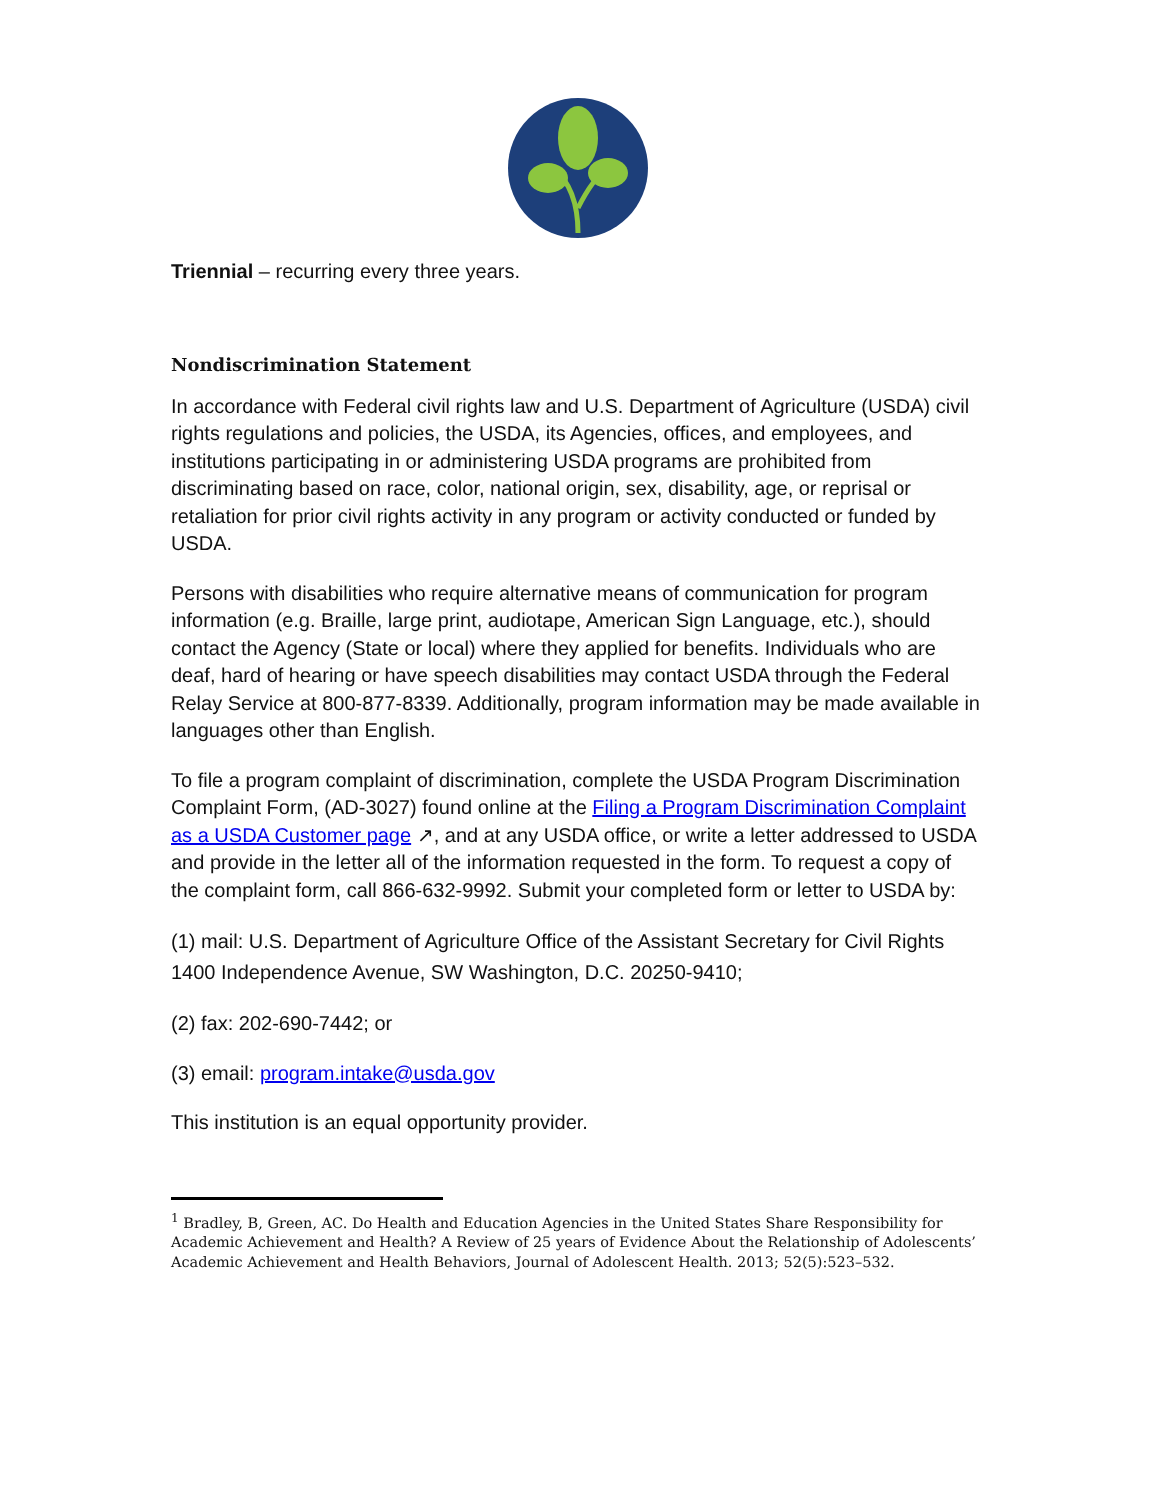Triennial – recurring every three years.
Nondiscrimination Statement
In accordance with Federal civil rights law and U.S. Department of Agriculture (USDA) civil rights regulations and policies, the USDA, its Agencies, offices, and employees, and institutions participating in or administering USDA programs are prohibited from discriminating based on race, color, national origin, sex, disability, age, or reprisal or retaliation for prior civil rights activity in any program or activity conducted or funded by USDA.
Persons with disabilities who require alternative means of communication for program information (e.g. Braille, large print, audiotape, American Sign Language, etc.), should contact the Agency (State or local) where they applied for benefits. Individuals who are deaf, hard of hearing or have speech disabilities may contact USDA through the Federal Relay Service at 800-877-8339. Additionally, program information may be made available in languages other than English.
To file a program complaint of discrimination, complete the USDA Program Discrimination Complaint Form, (AD-3027) found online at the Filing a Program Discrimination Complaint as a USDA Customer page ↗, and at any USDA office, or write a letter addressed to USDA and provide in the letter all of the information requested in the form. To request a copy of the complaint form, call 866-632-9992. Submit your completed form or letter to USDA by:
(1) mail: U.S. Department of Agriculture Office of the Assistant Secretary for Civil Rights 1400 Independence Avenue, SW Washington, D.C. 20250-9410;
(2) fax: 202-690-7442; or
(3) email: program.intake@usda.gov
This institution is an equal opportunity provider.
<sup>1</sup> Bradley, B, Green, AC. Do Health and Education Agencies in the United States Share Responsibility for Academic Achievement and Health? A Review of 25 years of Evidence About the Relationship of Adolescents’ Academic Achievement and Health Behaviors, Journal of Adolescent Health. 2013; 52(5):523–532.